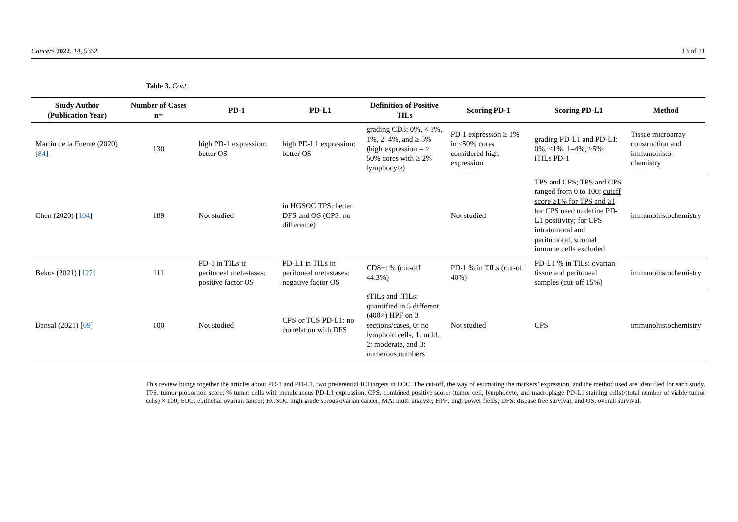Cancers 2022, 14, 5332 13 of 21
Table 3. Cont.
| Study Author (Publication Year) | Number of Cases n= | PD-1 | PD-L1 | Definition of Positive TILs | Scoring PD-1 | Scoring PD-L1 | Method |
| --- | --- | --- | --- | --- | --- | --- | --- |
| Martin de la Fuente (2020) [ 84 ] | 130 | high PD-1 expression: better OS | high PD-L1 expression: better OS | grading CD3: 0%, < 1%, 1%, 2–4%, and ≥ 5% (high expression = ≥ 50% cores with ≥ 2% lymphocyte) | PD-1 expression ≥ 1% in ≤50% cores considered high expression | grading PD-L1 and PD-L1: 0%, <1%, 1–4%, ≥5%; iTILs PD-1 | Tissue microarray construction and immunohisto-chemistry |
| Chen (2020) [ 104 ] | 189 | Not studied | in HGSOC TPS: better DFS and OS (CPS: no difference) | | Not studied | TPS and CPS; TPS and CPS ranged from 0 to 100; cutoff score ≥1% for TPS and ≥1 for CPS used to define PD-L1 positivity; for CPS intratumoral and peritumoral, stromal immune cells excluded | immunohistochemistry |
| Bekos (2021) [ 127 ] | 111 | PD-1 in TILs in peritoneal metastases: positive factor OS | PD-L1 in TILs in peritoneal metastases: negative factor OS | CD8+: % (cut-off 44.3%) | PD-1 % in TILs (cut-off 40%) | PD-L1 % in TILs: ovarian tissue and peritoneal samples (cut-off 15%) | immunohistochemistry |
| Bansal (2021) [ 69 ] | 100 | Not studied | CPS or TCS PD-L1: no correlation with DFS | sTILs and iTILs: quantified in 5 different (400×) HPF on 3 sections/cases, 0: no lymphoid cells, 1: mild, 2: moderate, and 3: numerous numbers | Not studied | CPS | immunohistochemistry |
This review brings together the articles about PD-1 and PD-L1, two preferential ICI targets in EOC. The cut-off, the way of estimating the markers’ expression, and the method used are identified for each study. TPS: tumor proportion score: % tumor cells with membranous PD-L1 expression; CPS: combined positive score: (tumor cell, lymphocyte, and macrophage PD-L1 staining cells)/(total number of viable tumor cells) × 100; EOC: epithelial ovarian cancer; HGSOC high-grade serous ovarian cancer; MA: multi analyze; HPF: high power fields; DFS: disease free survival; and OS: overall survival.